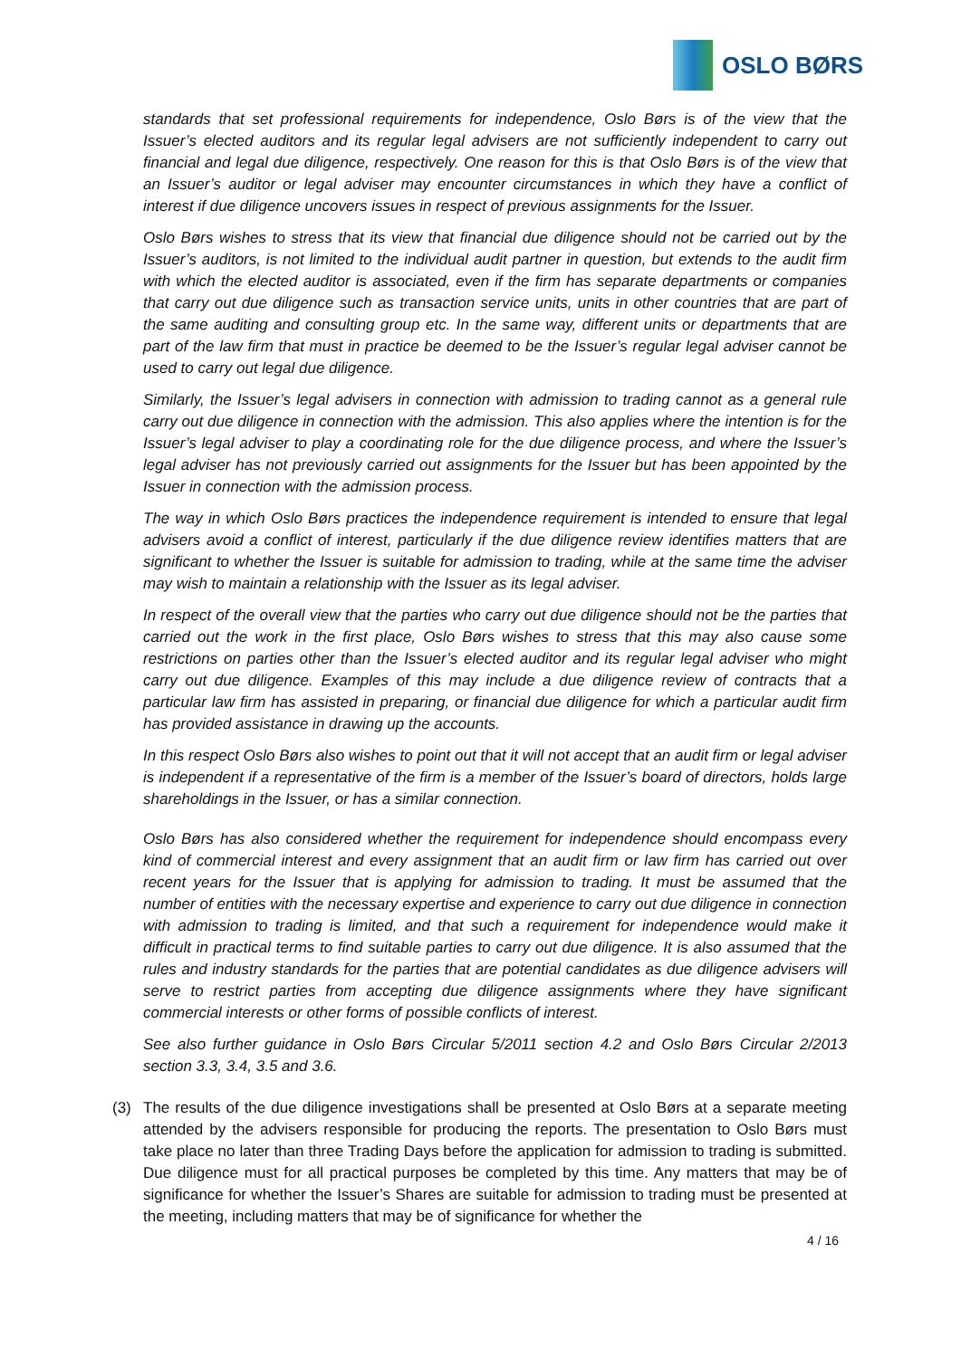OSLO BØRS
standards that set professional requirements for independence, Oslo Børs is of the view that the Issuer’s elected auditors and its regular legal advisers are not sufficiently independent to carry out financial and legal due diligence, respectively. One reason for this is that Oslo Børs is of the view that an Issuer’s auditor or legal adviser may encounter circumstances in which they have a conflict of interest if due diligence uncovers issues in respect of previous assignments for the Issuer.
Oslo Børs wishes to stress that its view that financial due diligence should not be carried out by the Issuer’s auditors, is not limited to the individual audit partner in question, but extends to the audit firm with which the elected auditor is associated, even if the firm has separate departments or companies that carry out due diligence such as transaction service units, units in other countries that are part of the same auditing and consulting group etc. In the same way, different units or departments that are part of the law firm that must in practice be deemed to be the Issuer’s regular legal adviser cannot be used to carry out legal due diligence.
Similarly, the Issuer’s legal advisers in connection with admission to trading cannot as a general rule carry out due diligence in connection with the admission. This also applies where the intention is for the Issuer’s legal adviser to play a coordinating role for the due diligence process, and where the Issuer’s legal adviser has not previously carried out assignments for the Issuer but has been appointed by the Issuer in connection with the admission process.
The way in which Oslo Børs practices the independence requirement is intended to ensure that legal advisers avoid a conflict of interest, particularly if the due diligence review identifies matters that are significant to whether the Issuer is suitable for admission to trading, while at the same time the adviser may wish to maintain a relationship with the Issuer as its legal adviser.
In respect of the overall view that the parties who carry out due diligence should not be the parties that carried out the work in the first place, Oslo Børs wishes to stress that this may also cause some restrictions on parties other than the Issuer’s elected auditor and its regular legal adviser who might carry out due diligence. Examples of this may include a due diligence review of contracts that a particular law firm has assisted in preparing, or financial due diligence for which a particular audit firm has provided assistance in drawing up the accounts.
In this respect Oslo Børs also wishes to point out that it will not accept that an audit firm or legal adviser is independent if a representative of the firm is a member of the Issuer’s board of directors, holds large shareholdings in the Issuer, or has a similar connection.
Oslo Børs has also considered whether the requirement for independence should encompass every kind of commercial interest and every assignment that an audit firm or law firm has carried out over recent years for the Issuer that is applying for admission to trading. It must be assumed that the number of entities with the necessary expertise and experience to carry out due diligence in connection with admission to trading is limited, and that such a requirement for independence would make it difficult in practical terms to find suitable parties to carry out due diligence. It is also assumed that the rules and industry standards for the parties that are potential candidates as due diligence advisers will serve to restrict parties from accepting due diligence assignments where they have significant commercial interests or other forms of possible conflicts of interest.
See also further guidance in Oslo Børs Circular 5/2011 section 4.2 and Oslo Børs Circular 2/2013 section 3.3, 3.4, 3.5 and 3.6.
(3) The results of the due diligence investigations shall be presented at Oslo Børs at a separate meeting attended by the advisers responsible for producing the reports. The presentation to Oslo Børs must take place no later than three Trading Days before the application for admission to trading is submitted. Due diligence must for all practical purposes be completed by this time. Any matters that may be of significance for whether the Issuer’s Shares are suitable for admission to trading must be presented at the meeting, including matters that may be of significance for whether the
4 / 16